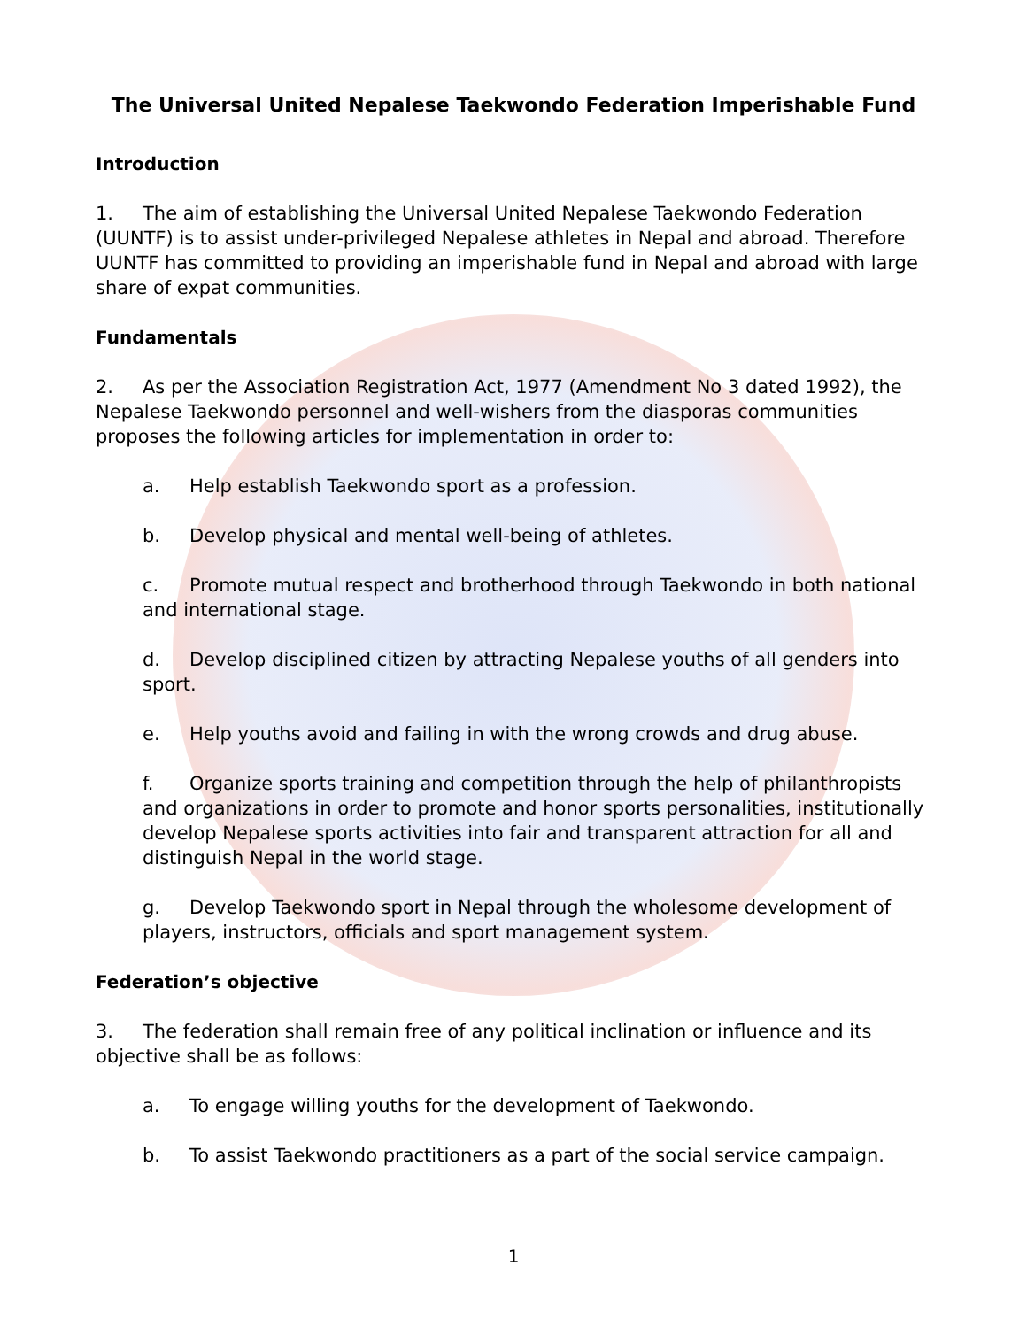The Universal United Nepalese Taekwondo Federation Imperishable Fund
Introduction
1. The aim of establishing the Universal United Nepalese Taekwondo Federation (UUNTF) is to assist under-privileged Nepalese athletes in Nepal and abroad. Therefore UUNTF has committed to providing an imperishable fund in Nepal and abroad with large share of expat communities.
Fundamentals
2. As per the Association Registration Act, 1977 (Amendment No 3 dated 1992), the Nepalese Taekwondo personnel and well-wishers from the diasporas communities proposes the following articles for implementation in order to:
a. Help establish Taekwondo sport as a profession.
b. Develop physical and mental well-being of athletes.
c. Promote mutual respect and brotherhood through Taekwondo in both national and international stage.
d. Develop disciplined citizen by attracting Nepalese youths of all genders into sport.
e. Help youths avoid and failing in with the wrong crowds and drug abuse.
f. Organize sports training and competition through the help of philanthropists and organizations in order to promote and honor sports personalities, institutionally develop Nepalese sports activities into fair and transparent attraction for all and distinguish Nepal in the world stage.
g. Develop Taekwondo sport in Nepal through the wholesome development of players, instructors, officials and sport management system.
Federation’s objective
3. The federation shall remain free of any political inclination or influence and its objective shall be as follows:
a. To engage willing youths for the development of Taekwondo.
b. To assist Taekwondo practitioners as a part of the social service campaign.
1